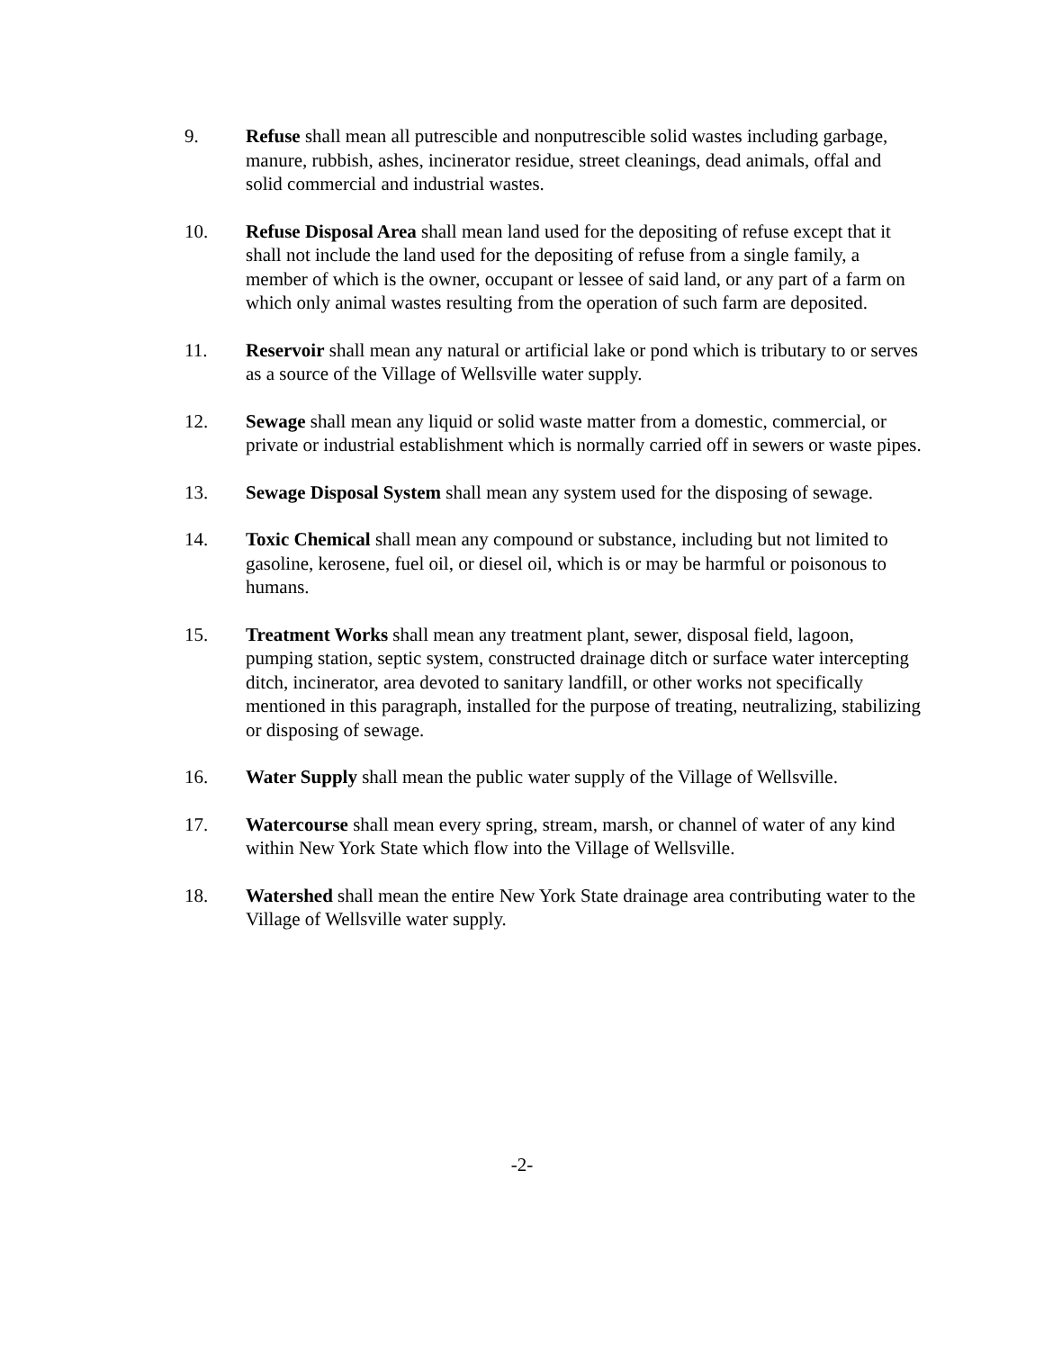9. Refuse shall mean all putrescible and nonputrescible solid wastes including garbage, manure, rubbish, ashes, incinerator residue, street cleanings, dead animals, offal and solid commercial and industrial wastes.
10. Refuse Disposal Area shall mean land used for the depositing of refuse except that it shall not include the land used for the depositing of refuse from a single family, a member of which is the owner, occupant or lessee of said land, or any part of a farm on which only animal wastes resulting from the operation of such farm are deposited.
11. Reservoir shall mean any natural or artificial lake or pond which is tributary to or serves as a source of the Village of Wellsville water supply.
12. Sewage shall mean any liquid or solid waste matter from a domestic, commercial, or private or industrial establishment which is normally carried off in sewers or waste pipes.
13. Sewage Disposal System shall mean any system used for the disposing of sewage.
14. Toxic Chemical shall mean any compound or substance, including but not limited to gasoline, kerosene, fuel oil, or diesel oil, which is or may be harmful or poisonous to humans.
15. Treatment Works shall mean any treatment plant, sewer, disposal field, lagoon, pumping station, septic system, constructed drainage ditch or surface water intercepting ditch, incinerator, area devoted to sanitary landfill, or other works not specifically mentioned in this paragraph, installed for the purpose of treating, neutralizing, stabilizing or disposing of sewage.
16. Water Supply shall mean the public water supply of the Village of Wellsville.
17. Watercourse shall mean every spring, stream, marsh, or channel of water of any kind within New York State which flow into the Village of Wellsville.
18. Watershed shall mean the entire New York State drainage area contributing water to the Village of Wellsville water supply.
-2-